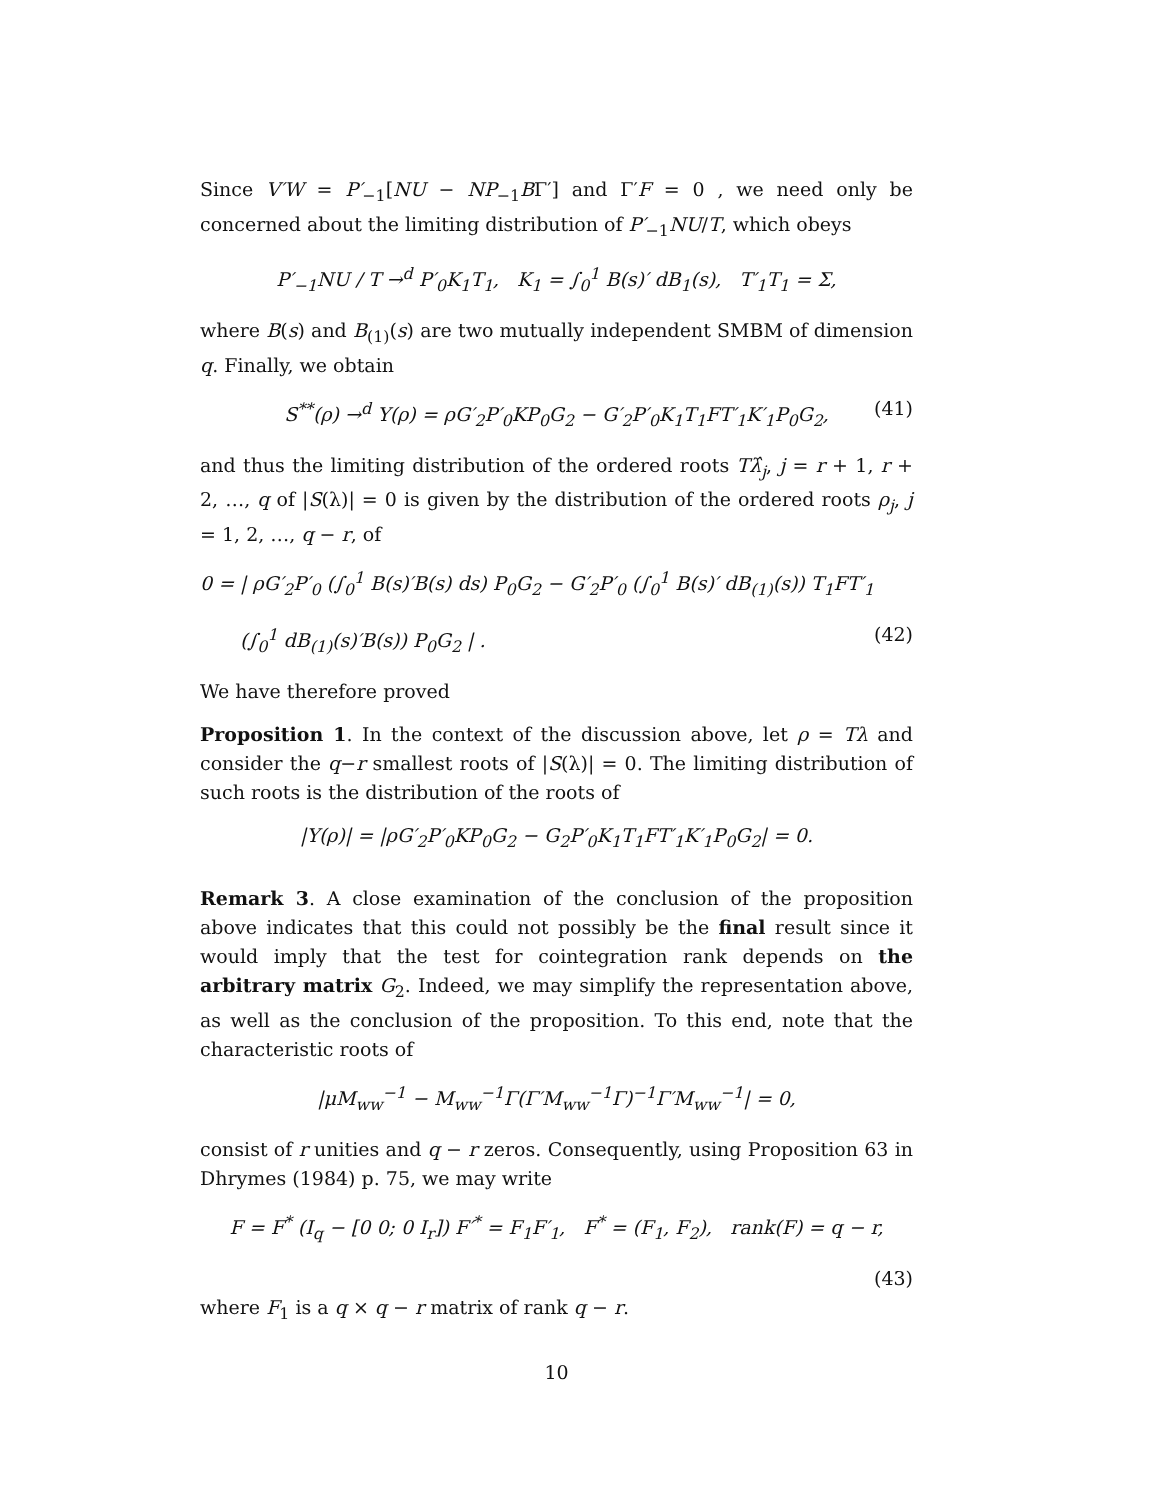Since V′W = P′<sub>−1</sub>[NU − NP<sub>−1</sub>BΓ′] and Γ′F = 0 , we need only be concerned about the limiting distribution of P′<sub>−1</sub>NU/T, which obeys
P′<sub>−1</sub>NU / T →<sup>d</sup> P′<sub>0</sub>K<sub>1</sub>T<sub>1</sub>, K<sub>1</sub> = ∫<sub>0</sub><sup>1</sup> B(s)′ dB<sub>1</sub>(s), T′<sub>1</sub>T<sub>1</sub> = Σ,
where B(s) and B<sub>(1)</sub>(s) are two mutually independent SMBM of dimension q. Finally, we obtain
S<sup>**</sup>(ρ) →<sup>d</sup> Υ(ρ) = ρG′<sub>2</sub>P′<sub>0</sub>KP<sub>0</sub>G<sub>2</sub> − G′<sub>2</sub>P′<sub>0</sub>K<sub>1</sub>T<sub>1</sub>FT′<sub>1</sub>K′<sub>1</sub>P<sub>0</sub>G<sub>2</sub>, (41)
and thus the limiting distribution of the ordered roots Tλ̂<sub>j</sub>, j = r + 1, r + 2, …, q of |S(λ)| = 0 is given by the distribution of the ordered roots ρ<sub>j</sub>, j = 1, 2, …, q − r, of
0 = | ρG′<sub>2</sub>P′<sub>0</sub> (∫<sub>0</sub><sup>1</sup> B(s)′B(s) ds) P<sub>0</sub>G<sub>2</sub> − G′<sub>2</sub>P′<sub>0</sub> (∫<sub>0</sub><sup>1</sup> B(s)′ dB<sub>(1)</sub>(s)) T<sub>1</sub>FT′<sub>1</sub>
(∫<sub>0</sub><sup>1</sup> dB<sub>(1)</sub>(s)′B(s)) P<sub>0</sub>G<sub>2</sub> | . (42)
We have therefore proved
Proposition 1. In the context of the discussion above, let ρ = Tλ and consider the q−r smallest roots of |S(λ)| = 0. The limiting distribution of such roots is the distribution of the roots of
|Υ(ρ)| = |ρG′<sub>2</sub>P′<sub>0</sub>KP<sub>0</sub>G<sub>2</sub> − G<sub>2</sub>P′<sub>0</sub>K<sub>1</sub>T<sub>1</sub>FT′<sub>1</sub>K′<sub>1</sub>P<sub>0</sub>G<sub>2</sub>| = 0.
Remark 3. A close examination of the conclusion of the proposition above indicates that this could not possibly be the final result since it would imply that the test for cointegration rank depends on the arbitrary matrix G<sub>2</sub>. Indeed, we may simplify the representation above, as well as the conclusion of the proposition. To this end, note that the characteristic roots of
|μM<sub>ww</sub><sup>−1</sup> − M<sub>ww</sub><sup>−1</sup>Γ(Γ′M<sub>ww</sub><sup>−1</sup>Γ)<sup>−1</sup>Γ′M<sub>ww</sub><sup>−1</sup>| = 0,
consist of r unities and q − r zeros. Consequently, using Proposition 63 in Dhrymes (1984) p. 75, we may write
F = F<sup>*</sup> (I<sub>q</sub> − [0 0; 0 I<sub>r</sub>]) F′<sup>*</sup> = F<sub>1</sub>F′<sub>1</sub>, F<sup>*</sup> = (F<sub>1</sub>, F<sub>2</sub>), rank(F) = q − r,
(43)
where F<sub>1</sub> is a q × q − r matrix of rank q − r.
10